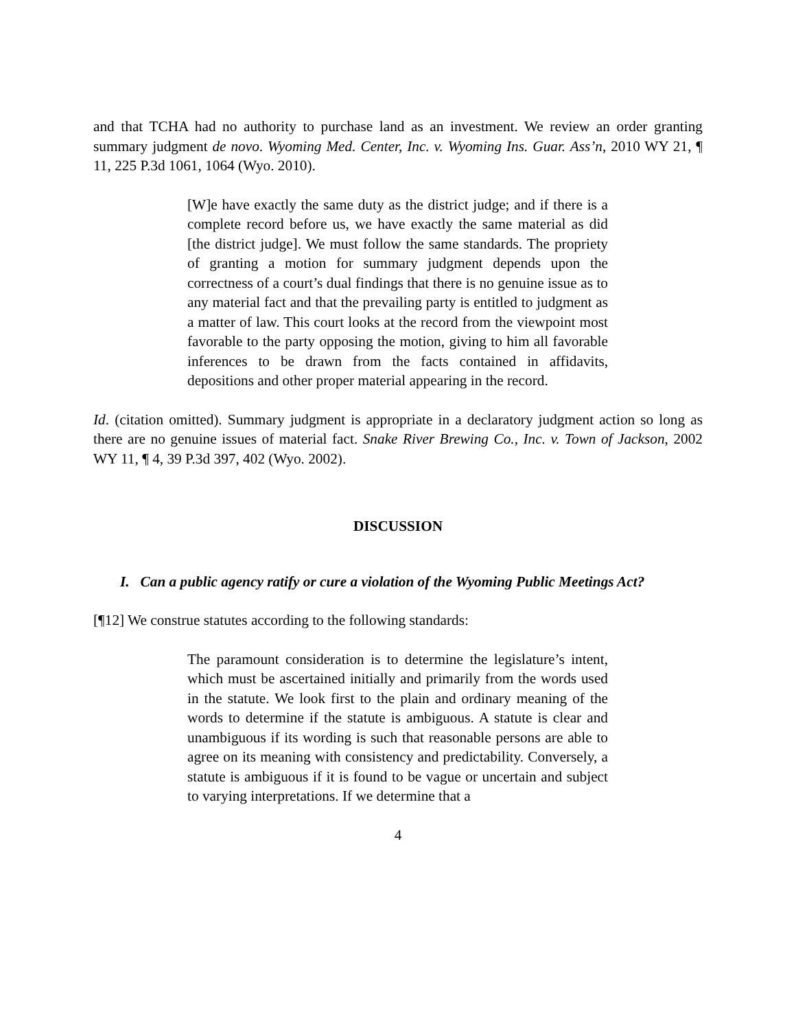and that TCHA had no authority to purchase land as an investment. We review an order granting summary judgment de novo. Wyoming Med. Center, Inc. v. Wyoming Ins. Guar. Ass’n, 2010 WY 21, ¶ 11, 225 P.3d 1061, 1064 (Wyo. 2010).
[W]e have exactly the same duty as the district judge; and if there is a complete record before us, we have exactly the same material as did [the district judge]. We must follow the same standards. The propriety of granting a motion for summary judgment depends upon the correctness of a court’s dual findings that there is no genuine issue as to any material fact and that the prevailing party is entitled to judgment as a matter of law. This court looks at the record from the viewpoint most favorable to the party opposing the motion, giving to him all favorable inferences to be drawn from the facts contained in affidavits, depositions and other proper material appearing in the record.
Id. (citation omitted). Summary judgment is appropriate in a declaratory judgment action so long as there are no genuine issues of material fact. Snake River Brewing Co., Inc. v. Town of Jackson, 2002 WY 11, ¶ 4, 39 P.3d 397, 402 (Wyo. 2002).
DISCUSSION
I. Can a public agency ratify or cure a violation of the Wyoming Public Meetings Act?
[¶12] We construe statutes according to the following standards:
The paramount consideration is to determine the legislature’s intent, which must be ascertained initially and primarily from the words used in the statute. We look first to the plain and ordinary meaning of the words to determine if the statute is ambiguous. A statute is clear and unambiguous if its wording is such that reasonable persons are able to agree on its meaning with consistency and predictability. Conversely, a statute is ambiguous if it is found to be vague or uncertain and subject to varying interpretations. If we determine that a
4